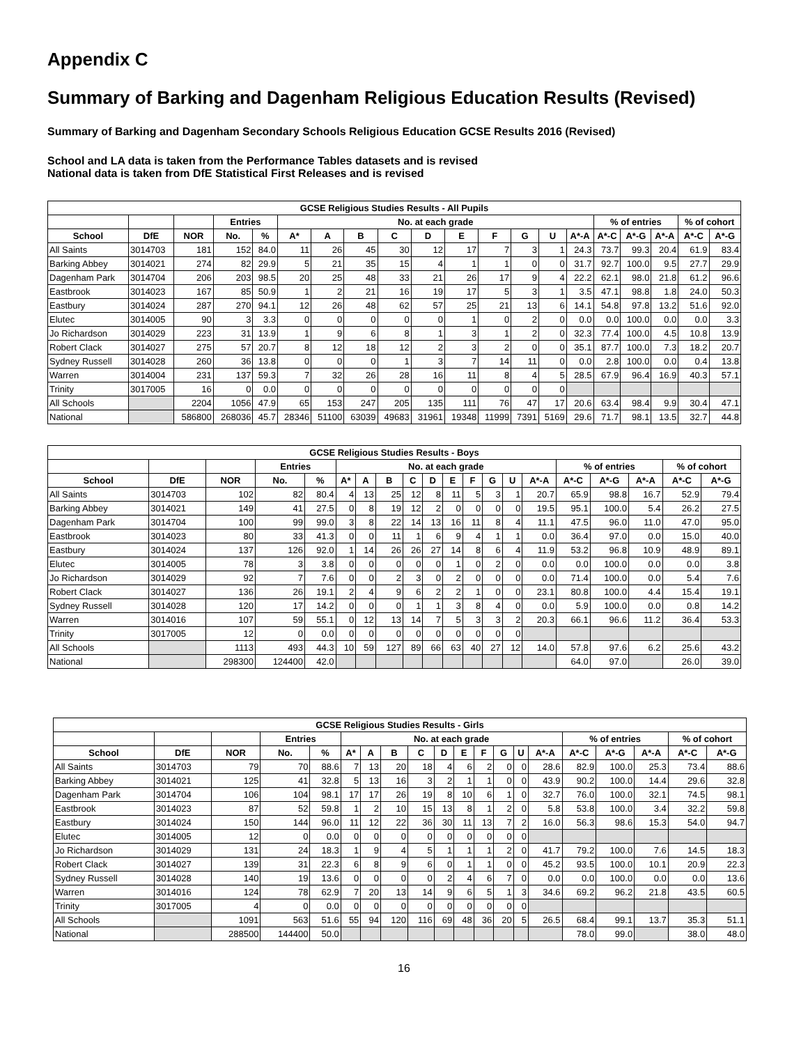Appendix C
Summary of Barking and Dagenham Religious Education Results (Revised)
Summary of Barking and Dagenham Secondary Schools Religious Education GCSE Results 2016 (Revised)
School and LA data is taken from the Performance Tables datasets and is revised
National data is taken from DfE Statistical First Releases and is revised
| GCSE Religious Studies Results - All Pupils | | | | | | | | | | | | | | | | | | | |
| --- | --- | --- | --- | --- | --- | --- | --- | --- | --- | --- | --- | --- | --- | --- | --- | --- | --- | --- | --- |
| | | | Entries | | No. at each grade | | | | | | | | | | % of entries | | | % of cohort | |
| School | DfE | NOR | No. | % | A* | A | B | C | D | E | F | G | U | A*-A | A*-C | A*-G | A*-A | A*-C | A*-G |
| All Saints | 3014703 | 181 | 152 | 84.0 | 11 | 26 | 45 | 30 | 12 | 17 | 7 | 3 | 1 | 24.3 | 73.7 | 99.3 | 20.4 | 61.9 | 83.4 |
| Barking Abbey | 3014021 | 274 | 82 | 29.9 | 5 | 21 | 35 | 15 | 4 | 1 | 1 | 0 | 0 | 31.7 | 92.7 | 100.0 | 9.5 | 27.7 | 29.9 |
| Dagenham Park | 3014704 | 206 | 203 | 98.5 | 20 | 25 | 48 | 33 | 21 | 26 | 17 | 9 | 4 | 22.2 | 62.1 | 98.0 | 21.8 | 61.2 | 96.6 |
| Eastbrook | 3014023 | 167 | 85 | 50.9 | 1 | 2 | 21 | 16 | 19 | 17 | 5 | 3 | 1 | 3.5 | 47.1 | 98.8 | 1.8 | 24.0 | 50.3 |
| Eastbury | 3014024 | 287 | 270 | 94.1 | 12 | 26 | 48 | 62 | 57 | 25 | 21 | 13 | 6 | 14.1 | 54.8 | 97.8 | 13.2 | 51.6 | 92.0 |
| Elutec | 3014005 | 90 | 3 | 3.3 | 0 | 0 | 0 | 0 | 0 | 1 | 0 | 2 | 0 | 0.0 | 0.0 | 100.0 | 0.0 | 0.0 | 3.3 |
| Jo Richardson | 3014029 | 223 | 31 | 13.9 | 1 | 9 | 6 | 8 | 1 | 3 | 1 | 2 | 0 | 32.3 | 77.4 | 100.0 | 4.5 | 10.8 | 13.9 |
| Robert Clack | 3014027 | 275 | 57 | 20.7 | 8 | 12 | 18 | 12 | 2 | 3 | 2 | 0 | 0 | 35.1 | 87.7 | 100.0 | 7.3 | 18.2 | 20.7 |
| Sydney Russell | 3014028 | 260 | 36 | 13.8 | 0 | 0 | 0 | 1 | 3 | 7 | 14 | 11 | 0 | 0.0 | 2.8 | 100.0 | 0.0 | 0.4 | 13.8 |
| Warren | 3014004 | 231 | 137 | 59.3 | 7 | 32 | 26 | 28 | 16 | 11 | 8 | 4 | 5 | 28.5 | 67.9 | 96.4 | 16.9 | 40.3 | 57.1 |
| Trinity | 3017005 | 16 | 0 | 0.0 | 0 | 0 | 0 | 0 | 0 | 0 | 0 | 0 | 0 | | | | | | |
| All Schools | | 2204 | 1056 | 47.9 | 65 | 153 | 247 | 205 | 135 | 111 | 76 | 47 | 17 | 20.6 | 63.4 | 98.4 | 9.9 | 30.4 | 47.1 |
| National | | 586800 | 268036 | 45.7 | 28346 | 51100 | 63039 | 49683 | 31961 | 19348 | 11999 | 7391 | 5169 | 29.6 | 71.7 | 98.1 | 13.5 | 32.7 | 44.8 |
| GCSE Religious Studies Results - Boys | | | | | | | | | | | | | | | | | | | |
| --- | --- | --- | --- | --- | --- | --- | --- | --- | --- | --- | --- | --- | --- | --- | --- | --- | --- | --- | --- |
| | | | Entries | | No. at each grade | | | | | | | | | | % of entries | | | % of cohort | |
| School | DfE | NOR | No. | % | A* | A | B | C | D | E | F | G | U | A*-A | A*-C | A*-G | A*-A | A*-C | A*-G |
| All Saints | 3014703 | 102 | 82 | 80.4 | 4 | 13 | 25 | 12 | 8 | 11 | 5 | 3 | 1 | 20.7 | 65.9 | 98.8 | 16.7 | 52.9 | 79.4 |
| Barking Abbey | 3014021 | 149 | 41 | 27.5 | 0 | 8 | 19 | 12 | 2 | 0 | 0 | 0 | 0 | 19.5 | 95.1 | 100.0 | 5.4 | 26.2 | 27.5 |
| Dagenham Park | 3014704 | 100 | 99 | 99.0 | 3 | 8 | 22 | 14 | 13 | 16 | 11 | 8 | 4 | 11.1 | 47.5 | 96.0 | 11.0 | 47.0 | 95.0 |
| Eastbrook | 3014023 | 80 | 33 | 41.3 | 0 | 0 | 11 | 1 | 6 | 9 | 4 | 1 | 1 | 0.0 | 36.4 | 97.0 | 0.0 | 15.0 | 40.0 |
| Eastbury | 3014024 | 137 | 126 | 92.0 | 1 | 14 | 26 | 26 | 27 | 14 | 8 | 6 | 4 | 11.9 | 53.2 | 96.8 | 10.9 | 48.9 | 89.1 |
| Elutec | 3014005 | 78 | 3 | 3.8 | 0 | 0 | 0 | 0 | 0 | 1 | 0 | 2 | 0 | 0.0 | 0.0 | 100.0 | 0.0 | 0.0 | 3.8 |
| Jo Richardson | 3014029 | 92 | 7 | 7.6 | 0 | 0 | 2 | 3 | 0 | 2 | 0 | 0 | 0 | 0.0 | 71.4 | 100.0 | 0.0 | 5.4 | 7.6 |
| Robert Clack | 3014027 | 136 | 26 | 19.1 | 2 | 4 | 9 | 6 | 2 | 2 | 1 | 0 | 0 | 23.1 | 80.8 | 100.0 | 4.4 | 15.4 | 19.1 |
| Sydney Russell | 3014028 | 120 | 17 | 14.2 | 0 | 0 | 0 | 1 | 1 | 3 | 8 | 4 | 0 | 0.0 | 5.9 | 100.0 | 0.0 | 0.8 | 14.2 |
| Warren | 3014016 | 107 | 59 | 55.1 | 0 | 12 | 13 | 14 | 7 | 5 | 3 | 3 | 2 | 20.3 | 66.1 | 96.6 | 11.2 | 36.4 | 53.3 |
| Trinity | 3017005 | 12 | 0 | 0.0 | 0 | 0 | 0 | 0 | 0 | 0 | 0 | 0 | 0 | | | | | | |
| All Schools | | 1113 | 493 | 44.3 | 10 | 59 | 127 | 89 | 66 | 63 | 40 | 27 | 12 | 14.0 | 57.8 | 97.6 | 6.2 | 25.6 | 43.2 |
| National | | 298300 | 124400 | 42.0 | | | | | | | | | | | 64.0 | 97.0 | | 26.0 | 39.0 |
| GCSE Religious Studies Results - Girls | | | | | | | | | | | | | | | | | | | |
| --- | --- | --- | --- | --- | --- | --- | --- | --- | --- | --- | --- | --- | --- | --- | --- | --- | --- | --- | --- |
| | | | Entries | | No. at each grade | | | | | | | | | | % of entries | | | % of cohort | |
| School | DfE | NOR | No. | % | A* | A | B | C | D | E | F | G | U | A*-A | A*-C | A*-G | A*-A | A*-C | A*-G |
| All Saints | 3014703 | 79 | 70 | 88.6 | 7 | 13 | 20 | 18 | 4 | 6 | 2 | 0 | 0 | 28.6 | 82.9 | 100.0 | 25.3 | 73.4 | 88.6 |
| Barking Abbey | 3014021 | 125 | 41 | 32.8 | 5 | 13 | 16 | 3 | 2 | 1 | 1 | 0 | 0 | 43.9 | 90.2 | 100.0 | 14.4 | 29.6 | 32.8 |
| Dagenham Park | 3014704 | 106 | 104 | 98.1 | 17 | 17 | 26 | 19 | 8 | 10 | 6 | 1 | 0 | 32.7 | 76.0 | 100.0 | 32.1 | 74.5 | 98.1 |
| Eastbrook | 3014023 | 87 | 52 | 59.8 | 1 | 2 | 10 | 15 | 13 | 8 | 1 | 2 | 0 | 5.8 | 53.8 | 100.0 | 3.4 | 32.2 | 59.8 |
| Eastbury | 3014024 | 150 | 144 | 96.0 | 11 | 12 | 22 | 36 | 30 | 11 | 13 | 7 | 2 | 16.0 | 56.3 | 98.6 | 15.3 | 54.0 | 94.7 |
| Elutec | 3014005 | 12 | 0 | 0.0 | 0 | 0 | 0 | 0 | 0 | 0 | 0 | 0 | 0 | | | | | | |
| Jo Richardson | 3014029 | 131 | 24 | 18.3 | 1 | 9 | 4 | 5 | 1 | 1 | 1 | 2 | 0 | 41.7 | 79.2 | 100.0 | 7.6 | 14.5 | 18.3 |
| Robert Clack | 3014027 | 139 | 31 | 22.3 | 6 | 8 | 9 | 6 | 0 | 1 | 1 | 0 | 0 | 45.2 | 93.5 | 100.0 | 10.1 | 20.9 | 22.3 |
| Sydney Russell | 3014028 | 140 | 19 | 13.6 | 0 | 0 | 0 | 0 | 2 | 4 | 6 | 7 | 0 | 0.0 | 0.0 | 100.0 | 0.0 | 0.0 | 13.6 |
| Warren | 3014016 | 124 | 78 | 62.9 | 7 | 20 | 13 | 14 | 9 | 6 | 5 | 1 | 3 | 34.6 | 69.2 | 96.2 | 21.8 | 43.5 | 60.5 |
| Trinity | 3017005 | 4 | 0 | 0.0 | 0 | 0 | 0 | 0 | 0 | 0 | 0 | 0 | 0 | | | | | | |
| All Schools | | 1091 | 563 | 51.6 | 55 | 94 | 120 | 116 | 69 | 48 | 36 | 20 | 5 | 26.5 | 68.4 | 99.1 | 13.7 | 35.3 | 51.1 |
| National | | 288500 | 144400 | 50.0 | | | | | | | | | | | 78.0 | 99.0 | | 38.0 | 48.0 |
16